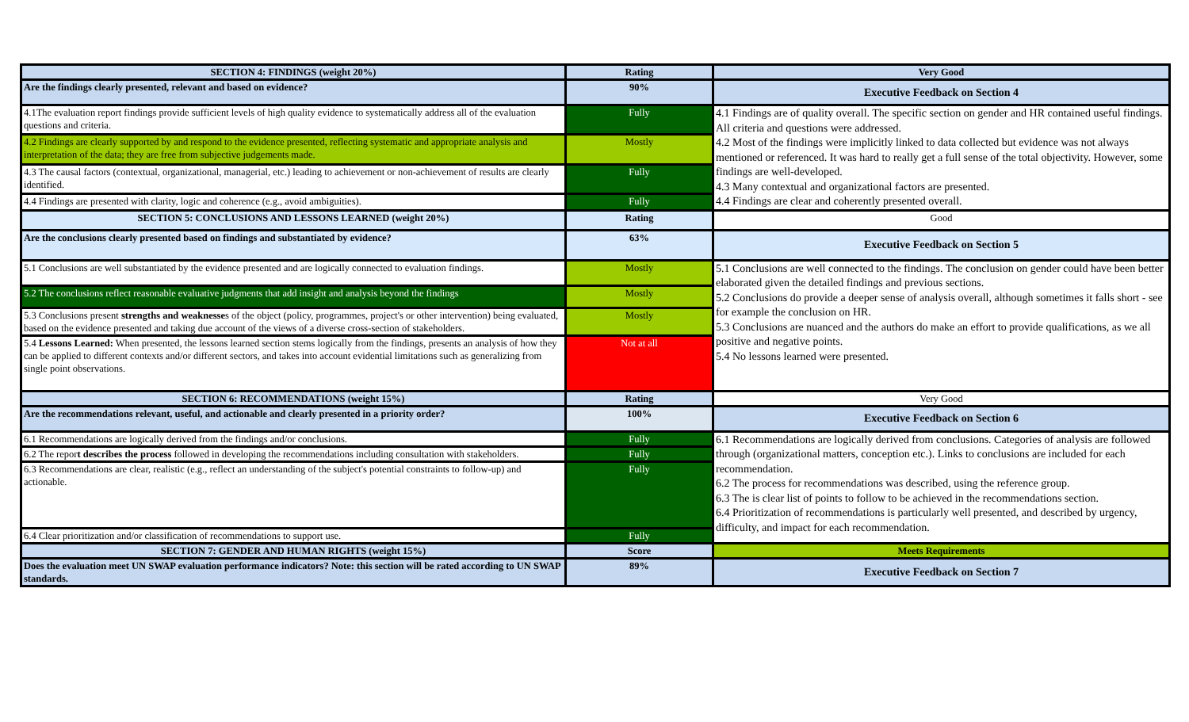| SECTION 4: FINDINGS (weight 20%) | Rating | Very Good |
| Are the findings clearly presented, relevant and based on evidence? | 90% | Executive Feedback on Section 4 |
| 4.1The evaluation report findings provide sufficient levels of high quality evidence to systematically address all of the evaluation questions and criteria. | Fully | 4.1 Findings are of quality overall. The specific section on gender and HR contained useful findings. All criteria and questions were addressed. 4.2 Most of the findings were implicitly linked to data collected but evidence was not always mentioned or referenced. It was hard to really get a full sense of the total objectivity. However, some findings are well-developed. 4.3 Many contextual and organizational factors are presented. 4.4 Findings are clear and coherently presented overall. |
| 4.2 Findings are clearly supported by and respond to the evidence presented, reflecting systematic and appropriate analysis and interpretation of the data; they are free from subjective judgements made. | Mostly | |
| 4.3 The causal factors (contextual, organizational, managerial, etc.) leading to achievement or non-achievement of results are clearly identified. | Fully | |
| 4.4 Findings are presented with clarity, logic and coherence (e.g., avoid ambiguities). | Fully | |
| SECTION 5: CONCLUSIONS AND LESSONS LEARNED (weight 20%) | Rating | Good |
| Are the conclusions clearly presented based on findings and substantiated by evidence? | 63% | Executive Feedback on Section 5 |
| 5.1 Conclusions are well substantiated by the evidence presented and are logically connected to evaluation findings. | Mostly | 5.1 Conclusions are well connected to the findings. The conclusion on gender could have been better elaborated given the detailed findings and previous sections. 5.2 Conclusions do provide a deeper sense of analysis overall, although sometimes it falls short - see for example the conclusion on HR. 5.3 Conclusions are nuanced and the authors do make an effort to provide qualifications, as we all positive and negative points. 5.4 No lessons learned were presented. |
| 5.2 The conclusions reflect reasonable evaluative judgments that add insight and analysis beyond the findings | Mostly | |
| 5.3 Conclusions present strengths and weaknesse s of the object (policy, programmes, project's or other intervention) being evaluated, based on the evidence presented and taking due account of the views of a diverse cross-section of stakeholders. | Mostly | |
| 5.4 Lessons Learned: When presented, the lessons learned section stems logically from the findings, presents an analysis of how they can be applied to different contexts and/or different sectors, and takes into account evidential limitations such as generalizing from single point observations. | Not at all | |
| SECTION 6: RECOMMENDATIONS (weight 15%) | Rating | Very Good |
| Are the recommendations relevant, useful, and actionable and clearly presented in a priority order? | 100% | Executive Feedback on Section 6 |
| 6.1 Recommendations are logically derived from the findings and/or conclusions. | Fully | 6.1 Recommendations are logically derived from conclusions. Categories of analysis are followed through (organizational matters, conception etc.). Links to conclusions are included for each recommendation. 6.2 The process for recommendations was described, using the reference group. 6.3 The is clear list of points to follow to be achieved in the recommendations section. 6.4 Prioritization of recommendations is particularly well presented, and described by urgency, difficulty, and impact for each recommendation. |
| 6.2 The repor t describes the process followed in developing the recommendations including consultation with stakeholders. | Fully | |
| 6.3 Recommendations are clear, realistic (e.g., reflect an understanding of the subject's potential constraints to follow-up) and actionable. | Fully | |
| 6.4 Clear prioritization and/or classification of recommendations to support use. | Fully | |
| SECTION 7: GENDER AND HUMAN RIGHTS (weight 15%) | Score | Meets Requirements |
| Does the evaluation meet UN SWAP evaluation performance indicators? Note: this section will be rated according to UN SWAP standards. | 89% | Executive Feedback on Section 7 |